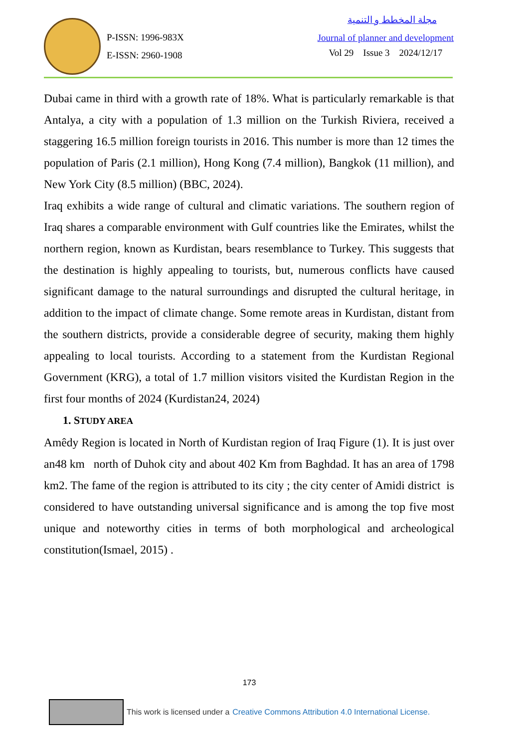P-ISSN: 1996-983X
E-ISSN: 2960-1908
مجلة المخطط و التنمية
Journal of planner and development
Vol 29 Issue 3 2024/12/17
Dubai came in third with a growth rate of 18%. What is particularly remarkable is that Antalya, a city with a population of 1.3 million on the Turkish Riviera, received a staggering 16.5 million foreign tourists in 2016. This number is more than 12 times the population of Paris (2.1 million), Hong Kong (7.4 million), Bangkok (11 million), and New York City (8.5 million) (BBC, 2024).
Iraq exhibits a wide range of cultural and climatic variations. The southern region of Iraq shares a comparable environment with Gulf countries like the Emirates, whilst the northern region, known as Kurdistan, bears resemblance to Turkey. This suggests that the destination is highly appealing to tourists, but, numerous conflicts have caused significant damage to the natural surroundings and disrupted the cultural heritage, in addition to the impact of climate change. Some remote areas in Kurdistan, distant from the southern districts, provide a considerable degree of security, making them highly appealing to local tourists. According to a statement from the Kurdistan Regional Government (KRG), a total of 1.7 million visitors visited the Kurdistan Region in the first four months of 2024 (Kurdistan24, 2024)
1. STUDY AREA
Amêdy Region is located in North of Kurdistan region of Iraq Figure (1). It is just over an48 km north of Duhok city and about 402 Km from Baghdad. It has an area of 1798 km2. The fame of the region is attributed to its city ; the city center of Amidi district is considered to have outstanding universal significance and is among the top five most unique and noteworthy cities in terms of both morphological and archeological constitution(Ismael, 2015) .
173
This work is licensed under a Creative Commons Attribution 4.0 International License.